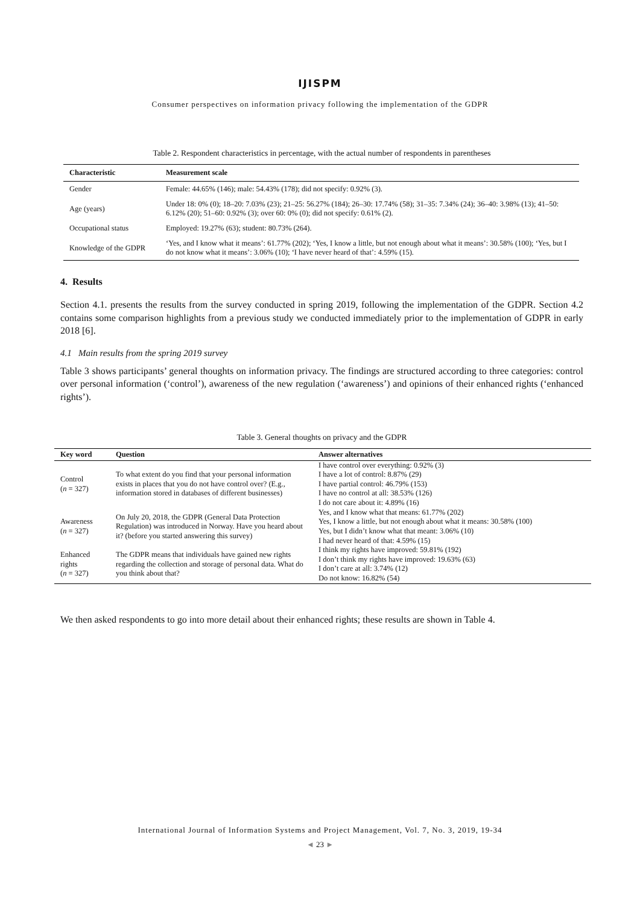IJISPM
Consumer perspectives on information privacy following the implementation of the GDPR
Table 2. Respondent characteristics in percentage, with the actual number of respondents in parentheses
| Characteristic | Measurement scale |
| --- | --- |
| Gender | Female: 44.65% (146); male: 54.43% (178); did not specify: 0.92% (3). |
| Age (years) | Under 18: 0% (0); 18–20: 7.03% (23); 21–25: 56.27% (184); 26–30: 17.74% (58); 31–35: 7.34% (24); 36–40: 3.98% (13); 41–50: 6.12% (20); 51–60: 0.92% (3); over 60: 0% (0); did not specify: 0.61% (2). |
| Occupational status | Employed: 19.27% (63); student: 80.73% (264). |
| Knowledge of the GDPR | ‘Yes, and I know what it means’: 61.77% (202); ‘Yes, I know a little, but not enough about what it means’: 30.58% (100); ‘Yes, but I do not know what it means’: 3.06% (10); ‘I have never heard of that’: 4.59% (15). |
4. Results
Section 4.1. presents the results from the survey conducted in spring 2019, following the implementation of the GDPR. Section 4.2 contains some comparison highlights from a previous study we conducted immediately prior to the implementation of GDPR in early 2018 [6].
4.1 Main results from the spring 2019 survey
Table 3 shows participants’ general thoughts on information privacy. The findings are structured according to three categories: control over personal information (‘control’), awareness of the new regulation (‘awareness’) and opinions of their enhanced rights (‘enhanced rights’).
Table 3. General thoughts on privacy and the GDPR
| Key word | Question | Answer alternatives |
| --- | --- | --- |
| Control ( n = 327) | To what extent do you find that your personal information exists in places that you do not have control over? (E.g., information stored in databases of different businesses) | I have control over everything: 0.92% (3) I have a lot of control: 8.87% (29) I have partial control: 46.79% (153) I have no control at all: 38.53% (126) I do not care about it: 4.89% (16) |
| Awareness ( n = 327) | On July 20, 2018, the GDPR (General Data Protection Regulation) was introduced in Norway. Have you heard about it? (before you started answering this survey) | Yes, and I know what that means: 61.77% (202) Yes, I know a little, but not enough about what it means: 30.58% (100) Yes, but I didn’t know what that meant: 3.06% (10) I had never heard of that: 4.59% (15) |
| Enhanced rights ( n = 327) | The GDPR means that individuals have gained new rights regarding the collection and storage of personal data. What do you think about that? | I think my rights have improved: 59.81% (192) I don’t think my rights have improved: 19.63% (63) I don’t care at all: 3.74% (12) Do not know: 16.82% (54) |
We then asked respondents to go into more detail about their enhanced rights; these results are shown in Table 4.
International Journal of Information Systems and Project Management, Vol. 7, No. 3, 2019, 19-34
◄ 23 ►